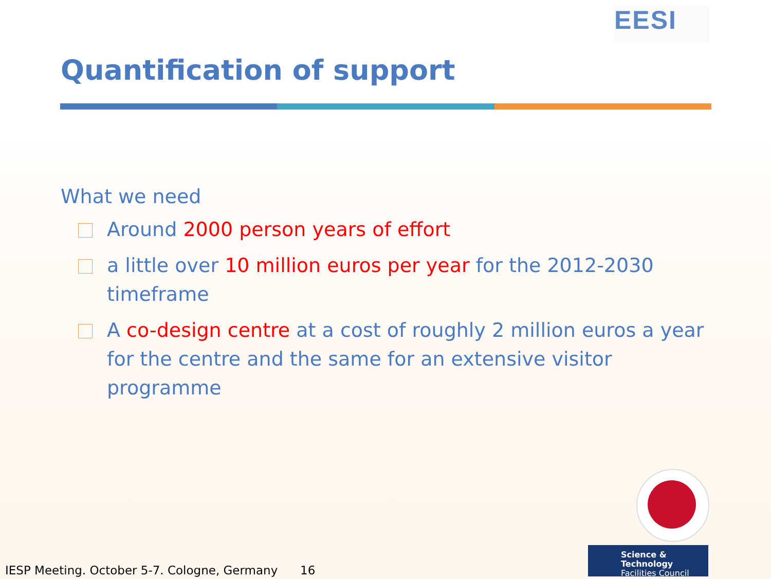EESI
Quantification of support
What we need
Around 2000 person years of effort
a little over 10 million euros per year for the 2012-2030 timeframe
A co-design centre at a cost of roughly 2 million euros a year for the centre and the same for an extensive visitor programme
Science & Technology
Facilities Council
IESP Meeting. October 5-7. Cologne, Germany 16